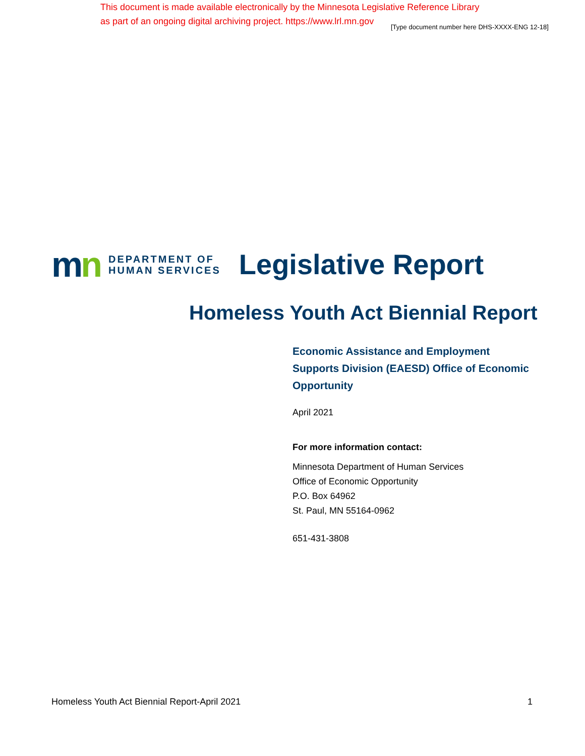This document is made available electronically by the Minnesota Legislative Reference Library
as part of an ongoing digital archiving project. https://www.lrl.mn.gov
[Type document number here DHS-XXXX-ENG 12-18]
mn
DEPARTMENT OF
HUMAN SERVICES
Legislative Report
Homeless Youth Act Biennial Report
Economic Assistance and Employment Supports Division (EAESD) Office of Economic Opportunity
April 2021
For more information contact:
Minnesota Department of Human Services
Office of Economic Opportunity
P.O. Box 64962
St. Paul, MN 55164-0962
651-431-3808
Homeless Youth Act Biennial Report-April 2021 1